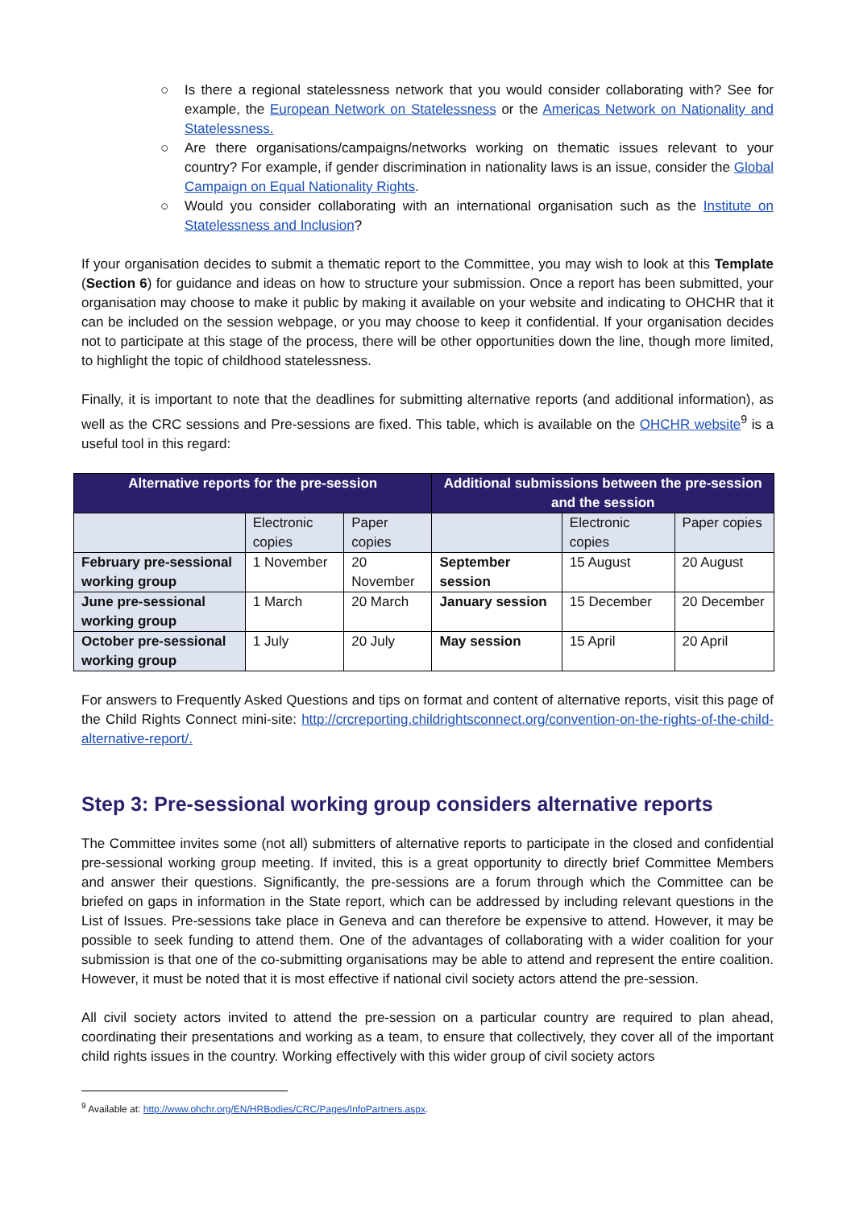○ Is there a regional statelessness network that you would consider collaborating with? See for example, the European Network on Statelessness or the Americas Network on Nationality and Statelessness.
○ Are there organisations/campaigns/networks working on thematic issues relevant to your country? For example, if gender discrimination in nationality laws is an issue, consider the Global Campaign on Equal Nationality Rights.
○ Would you consider collaborating with an international organisation such as the Institute on Statelessness and Inclusion?
If your organisation decides to submit a thematic report to the Committee, you may wish to look at this Template (Section 6) for guidance and ideas on how to structure your submission. Once a report has been submitted, your organisation may choose to make it public by making it available on your website and indicating to OHCHR that it can be included on the session webpage, or you may choose to keep it confidential. If your organisation decides not to participate at this stage of the process, there will be other opportunities down the line, though more limited, to highlight the topic of childhood statelessness.
Finally, it is important to note that the deadlines for submitting alternative reports (and additional information), as well as the CRC sessions and Pre-sessions are fixed. This table, which is available on the OHCHR website<sup>9</sup> is a useful tool in this regard:
| Alternative reports for the pre-session | | | Additional submissions between the pre-session and the session | | |
| --- | --- | --- | --- | --- | --- |
| | Electronic copies | Paper copies | | Electronic copies | Paper copies |
| February pre-sessional working group | 1 November | 20 November | September session | 15 August | 20 August |
| June pre-sessional working group | 1 March | 20 March | January session | 15 December | 20 December |
| October pre-sessional working group | 1 July | 20 July | May session | 15 April | 20 April |
For answers to Frequently Asked Questions and tips on format and content of alternative reports, visit this page of the Child Rights Connect mini-site: http://crcreporting.childrightsconnect.org/convention-on-the-rights-of-the-child-alternative-report/.
Step 3: Pre-sessional working group considers alternative reports
The Committee invites some (not all) submitters of alternative reports to participate in the closed and confidential pre-sessional working group meeting. If invited, this is a great opportunity to directly brief Committee Members and answer their questions. Significantly, the pre-sessions are a forum through which the Committee can be briefed on gaps in information in the State report, which can be addressed by including relevant questions in the List of Issues. Pre-sessions take place in Geneva and can therefore be expensive to attend. However, it may be possible to seek funding to attend them. One of the advantages of collaborating with a wider coalition for your submission is that one of the co-submitting organisations may be able to attend and represent the entire coalition. However, it must be noted that it is most effective if national civil society actors attend the pre-session.
All civil society actors invited to attend the pre-session on a particular country are required to plan ahead, coordinating their presentations and working as a team, to ensure that collectively, they cover all of the important child rights issues in the country. Working effectively with this wider group of civil society actors
<sup>9</sup> Available at: http://www.ohchr.org/EN/HRBodies/CRC/Pages/InfoPartners.aspx.